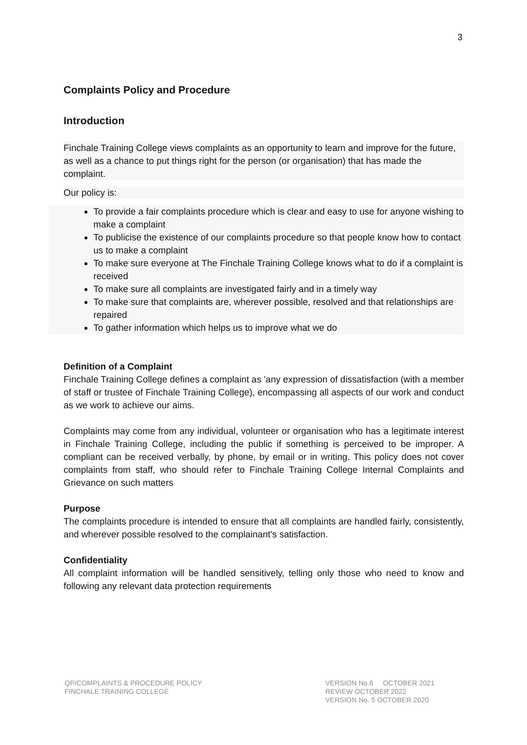3
Complaints Policy and Procedure
Introduction
Finchale Training College views complaints as an opportunity to learn and improve for the future, as well as a chance to put things right for the person (or organisation) that has made the complaint.
Our policy is:
To provide a fair complaints procedure which is clear and easy to use for anyone wishing to make a complaint
To publicise the existence of our complaints procedure so that people know how to contact us to make a complaint
To make sure everyone at The Finchale Training College knows what to do if a complaint is received
To make sure all complaints are investigated fairly and in a timely way
To make sure that complaints are, wherever possible, resolved and that relationships are repaired
To gather information which helps us to improve what we do
Definition of a Complaint
Finchale Training College defines a complaint as 'any expression of dissatisfaction (with a member of staff or trustee of Finchale Training College), encompassing all aspects of our work and conduct as we work to achieve our aims.
Complaints may come from any individual, volunteer or organisation who has a legitimate interest in Finchale Training College, including the public if something is perceived to be improper. A compliant can be received verbally, by phone, by email or in writing. This policy does not cover complaints from staff, who should refer to Finchale Training College Internal Complaints and Grievance on such matters
Purpose
The complaints procedure is intended to ensure that all complaints are handled fairly, consistently, and wherever possible resolved to the complainant's satisfaction.
Confidentiality
All complaint information will be handled sensitively, telling only those who need to know and following any relevant data protection requirements
QP/COMPLAINTS & PROCEDURE POLICY
FINCHALE TRAINING COLLEGE
VERSION No.6 OCTOBER 2021
REVIEW OCTOBER 2022
VERSION No. 5 OCTOBER 2020